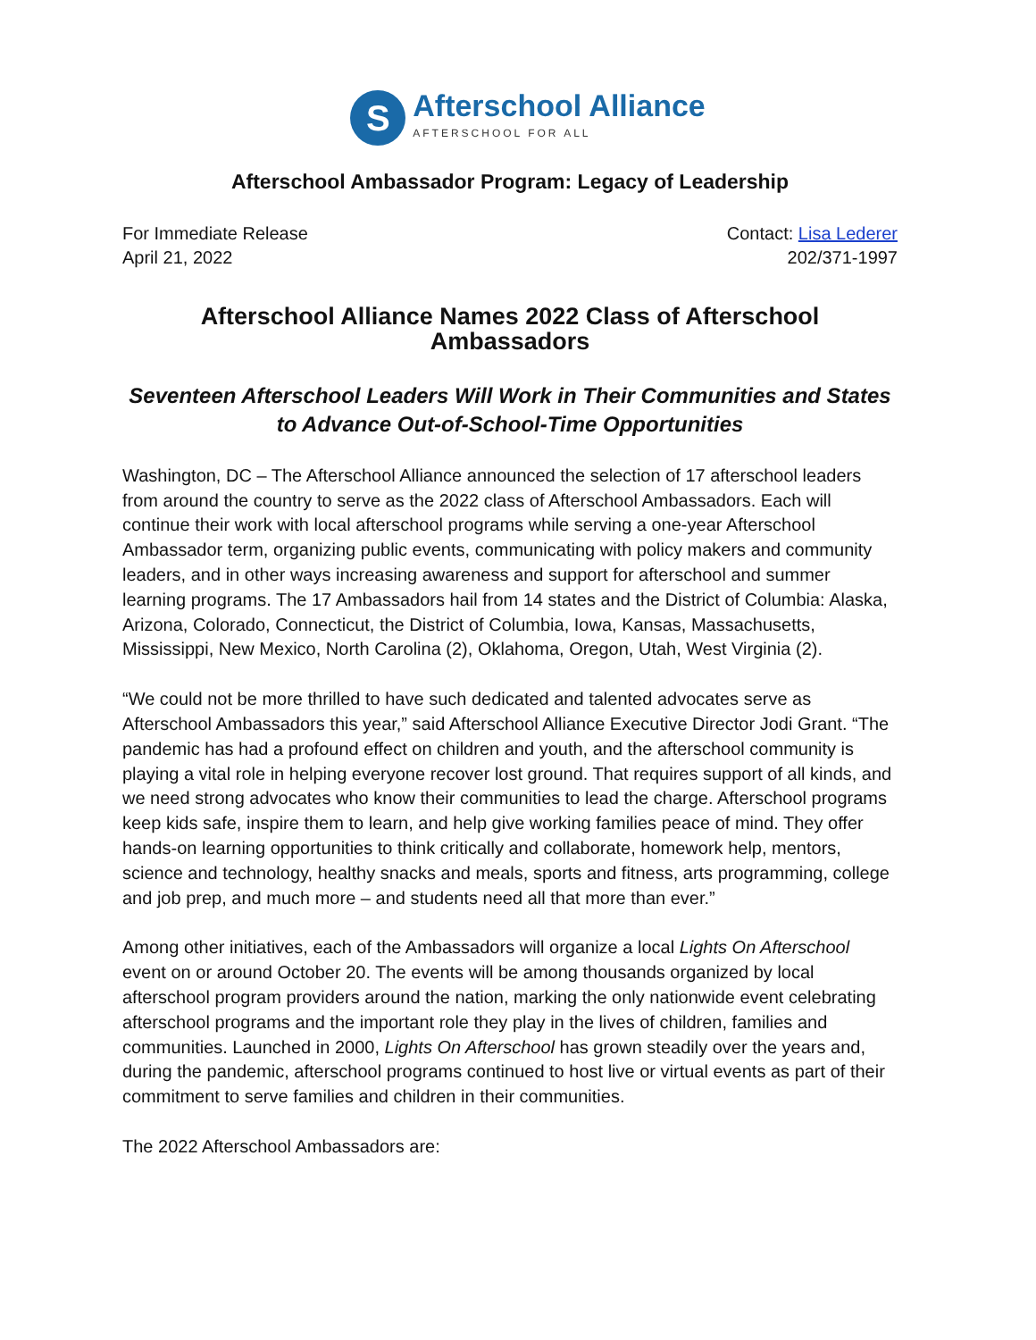S
Afterschool Alliance
AFTERSCHOOL FOR ALL
Afterschool Ambassador Program: Legacy of Leadership
For Immediate Release
April 21, 2022
Contact: Lisa Lederer
202/371-1997
Afterschool Alliance Names 2022 Class of Afterschool Ambassadors
Seventeen Afterschool Leaders Will Work in Their Communities and States to Advance Out-of-School-Time Opportunities
Washington, DC – The Afterschool Alliance announced the selection of 17 afterschool leaders from around the country to serve as the 2022 class of Afterschool Ambassadors. Each will continue their work with local afterschool programs while serving a one-year Afterschool Ambassador term, organizing public events, communicating with policy makers and community leaders, and in other ways increasing awareness and support for afterschool and summer learning programs. The 17 Ambassadors hail from 14 states and the District of Columbia: Alaska, Arizona, Colorado, Connecticut, the District of Columbia, Iowa, Kansas, Massachusetts, Mississippi, New Mexico, North Carolina (2), Oklahoma, Oregon, Utah, West Virginia (2).
“We could not be more thrilled to have such dedicated and talented advocates serve as Afterschool Ambassadors this year,” said Afterschool Alliance Executive Director Jodi Grant. “The pandemic has had a profound effect on children and youth, and the afterschool community is playing a vital role in helping everyone recover lost ground. That requires support of all kinds, and we need strong advocates who know their communities to lead the charge. Afterschool programs keep kids safe, inspire them to learn, and help give working families peace of mind. They offer hands-on learning opportunities to think critically and collaborate, homework help, mentors, science and technology, healthy snacks and meals, sports and fitness, arts programming, college and job prep, and much more – and students need all that more than ever.”
Among other initiatives, each of the Ambassadors will organize a local Lights On Afterschool event on or around October 20. The events will be among thousands organized by local afterschool program providers around the nation, marking the only nationwide event celebrating afterschool programs and the important role they play in the lives of children, families and communities. Launched in 2000, Lights On Afterschool has grown steadily over the years and, during the pandemic, afterschool programs continued to host live or virtual events as part of their commitment to serve families and children in their communities.
The 2022 Afterschool Ambassadors are: